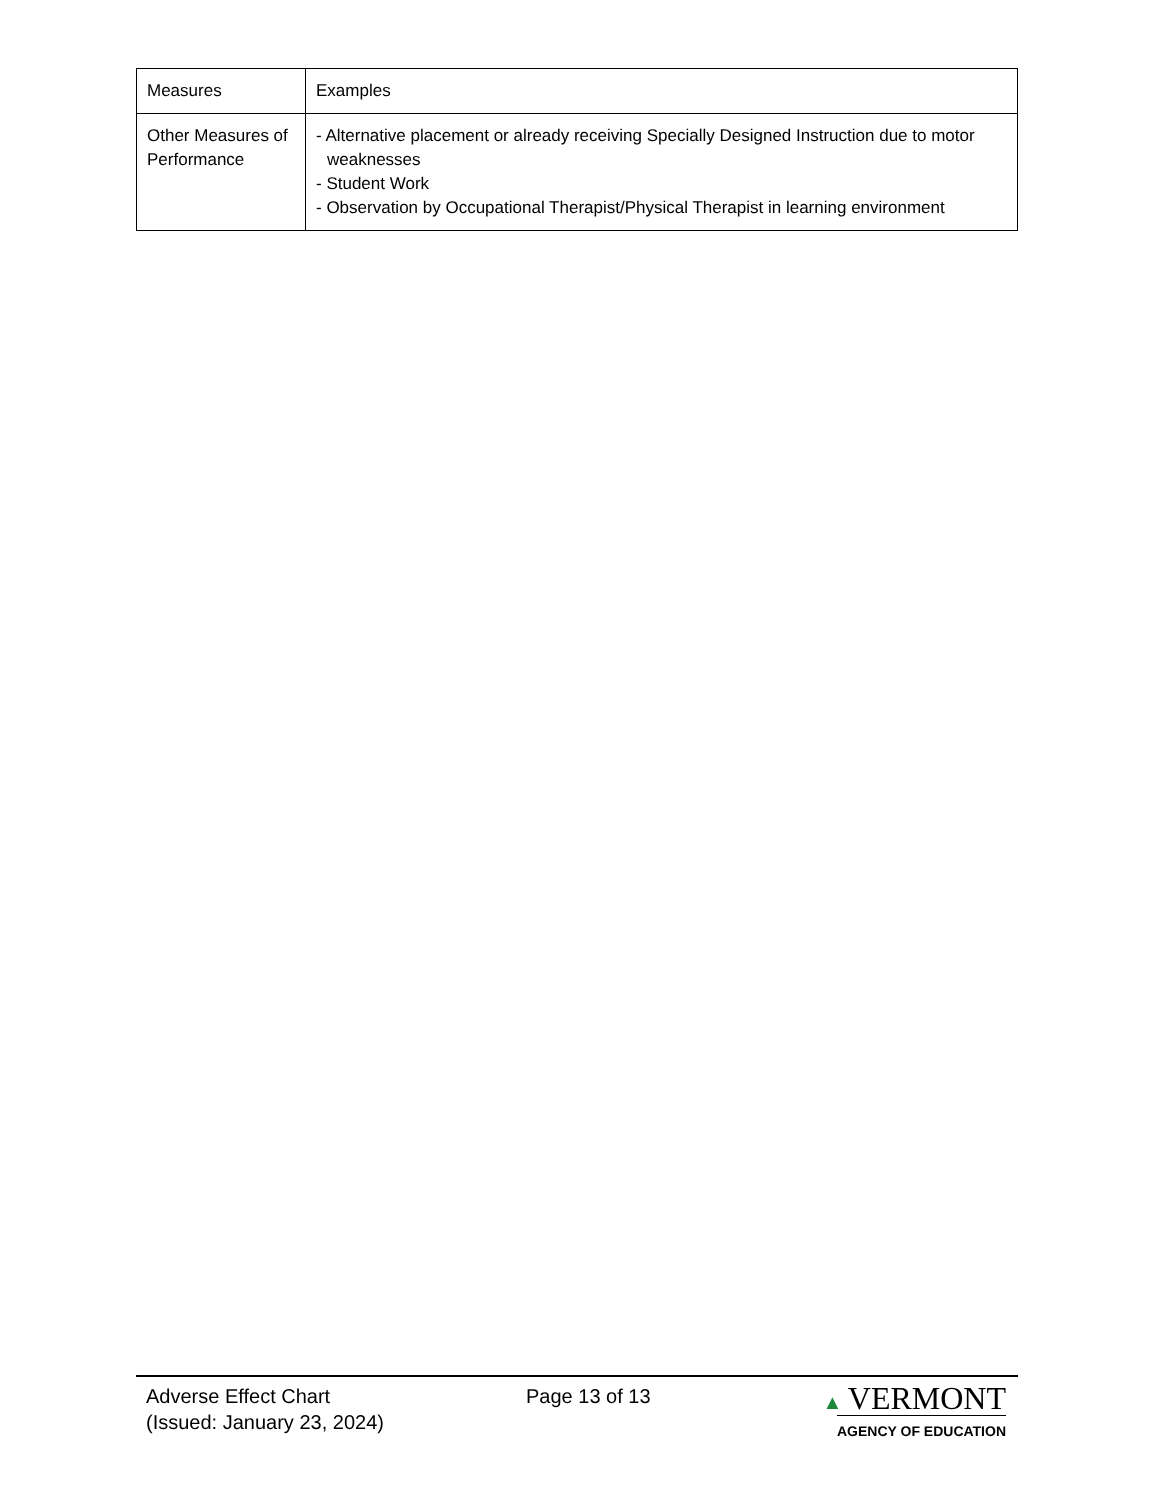| Measures | Examples |
| --- | --- |
| Other Measures of Performance | - Alternative placement or already receiving Specially Designed Instruction due to motor weaknesses - Student Work - Observation by Occupational Therapist/Physical Therapist in learning environment |
Adverse Effect Chart
(Issued: January 23, 2024)
Page 13 of 13 ▲ VERMONT
AGENCY OF EDUCATION